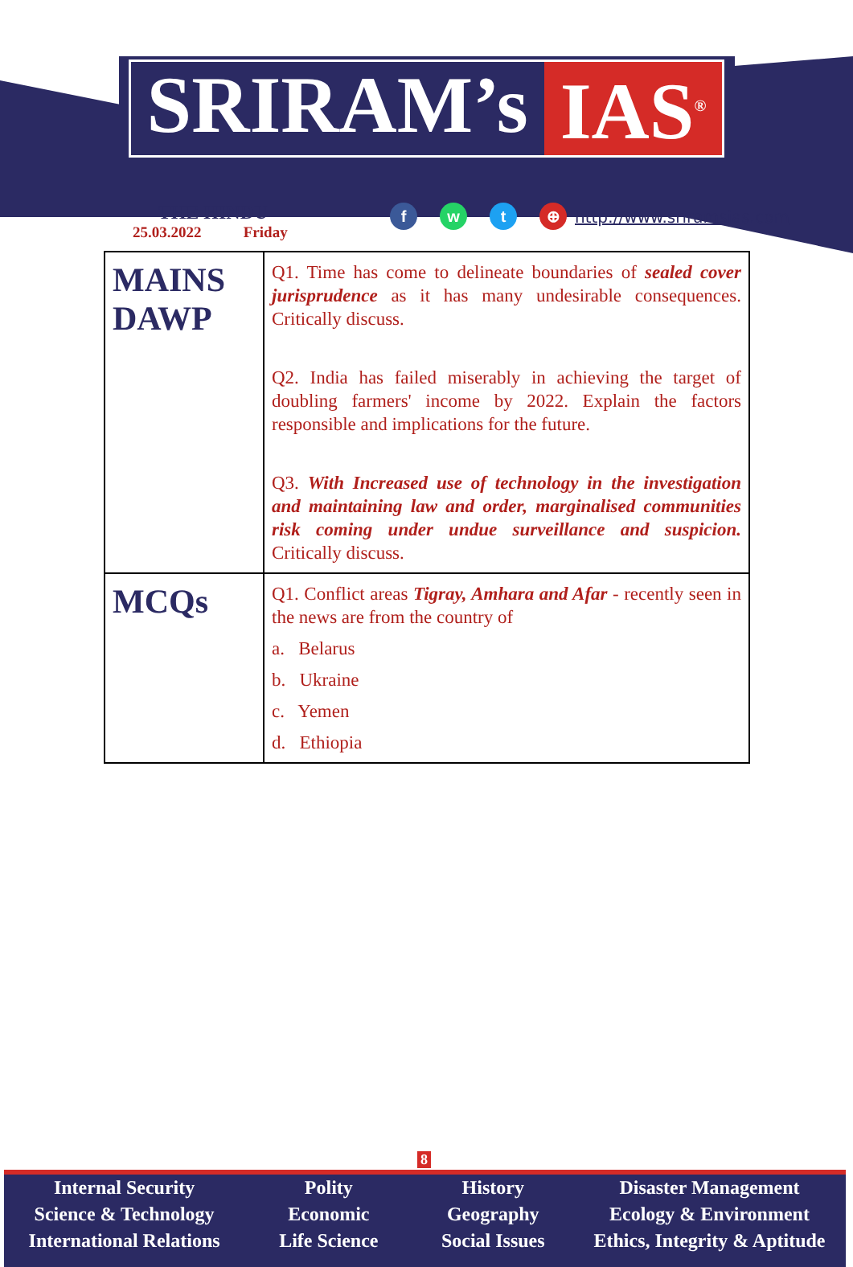SRIRAM’s IAS<sup>®</sup>
THE HINDU
25.03.2022 Friday
fwt ⊕
http://www.sriramsias.com
| MAINS DAWP | Q1. Time has come to delineate boundaries of sealed cover jurisprudence as it has many undesirable consequences. Critically discuss. Q2. India has failed miserably in achieving the target of doubling farmers' income by 2022. Explain the factors responsible and implications for the future. Q3. With Increased use of technology in the investigation and maintaining law and order, marginalised communities risk coming under undue surveillance and suspicion. Critically discuss. |
| MCQs | Q1. Conflict areas Tigray, Amhara and Afar - recently seen in the news are from the country of a. Belarus b. Ukraine c. Yemen d. Ethiopia |
8
Internal Security
Science & Technology
International Relations
Polity
Economic
Life Science
History
Geography
Social Issues
Disaster Management
Ecology & Environment
Ethics, Integrity & Aptitude